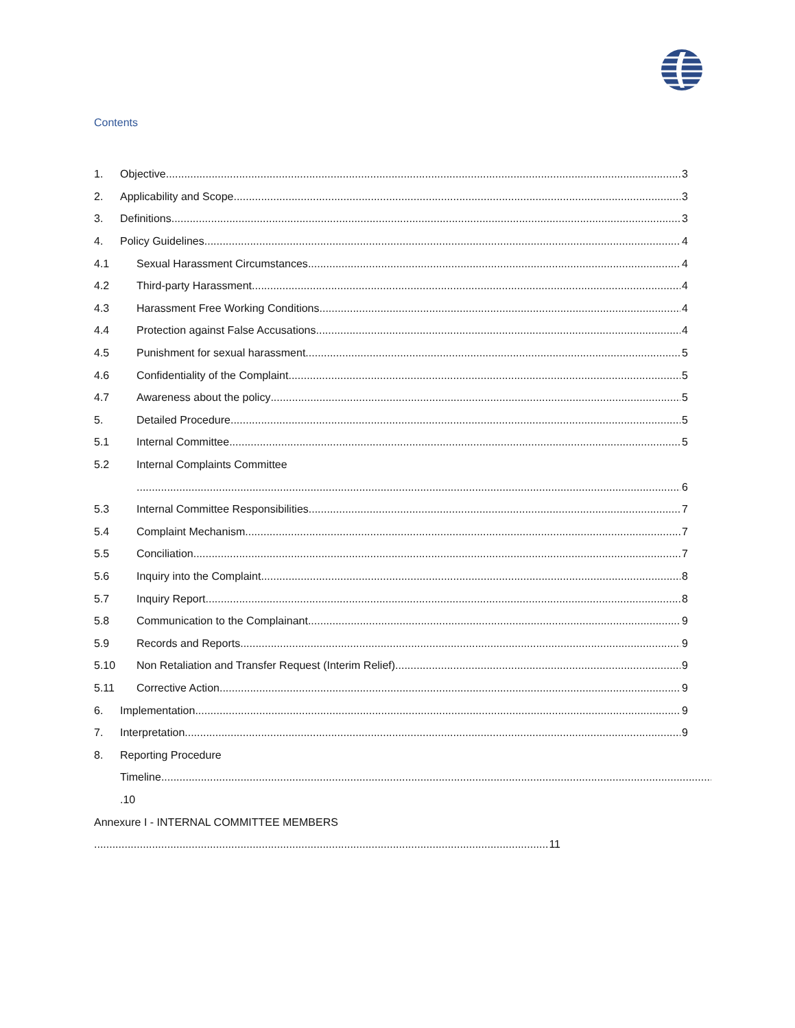Contents
1. Objective 3
2. Applicability and Scope 3
3. Definitions 3
4. Policy Guidelines 4
4.1 Sexual Harassment Circumstances 4
4.2 Third-party Harassment 4
4.3 Harassment Free Working Conditions 4
4.4 Protection against False Accusations 4
4.5 Punishment for sexual harassment 5
4.6 Confidentiality of the Complaint 5
4.7 Awareness about the policy 5
5. Detailed Procedure 5
5.1 Internal Committee 5
5.2 Internal Complaints Committee
6
5.3 Internal Committee Responsibilities 7
5.4 Complaint Mechanism 7
5.5 Conciliation 7
5.6 Inquiry into the Complaint 8
5.7 Inquiry Report 8
5.8 Communication to the Complainant 9
5.9 Records and Reports 9
5.10 Non Retaliation and Transfer Request (Interim Relief) 9
5.11 Corrective Action 9
6. Implementation 9
7. Interpretation 9
8. Reporting Procedure
Timeline
.10
Annexure I - INTERNAL COMMITTEE MEMBERS
11